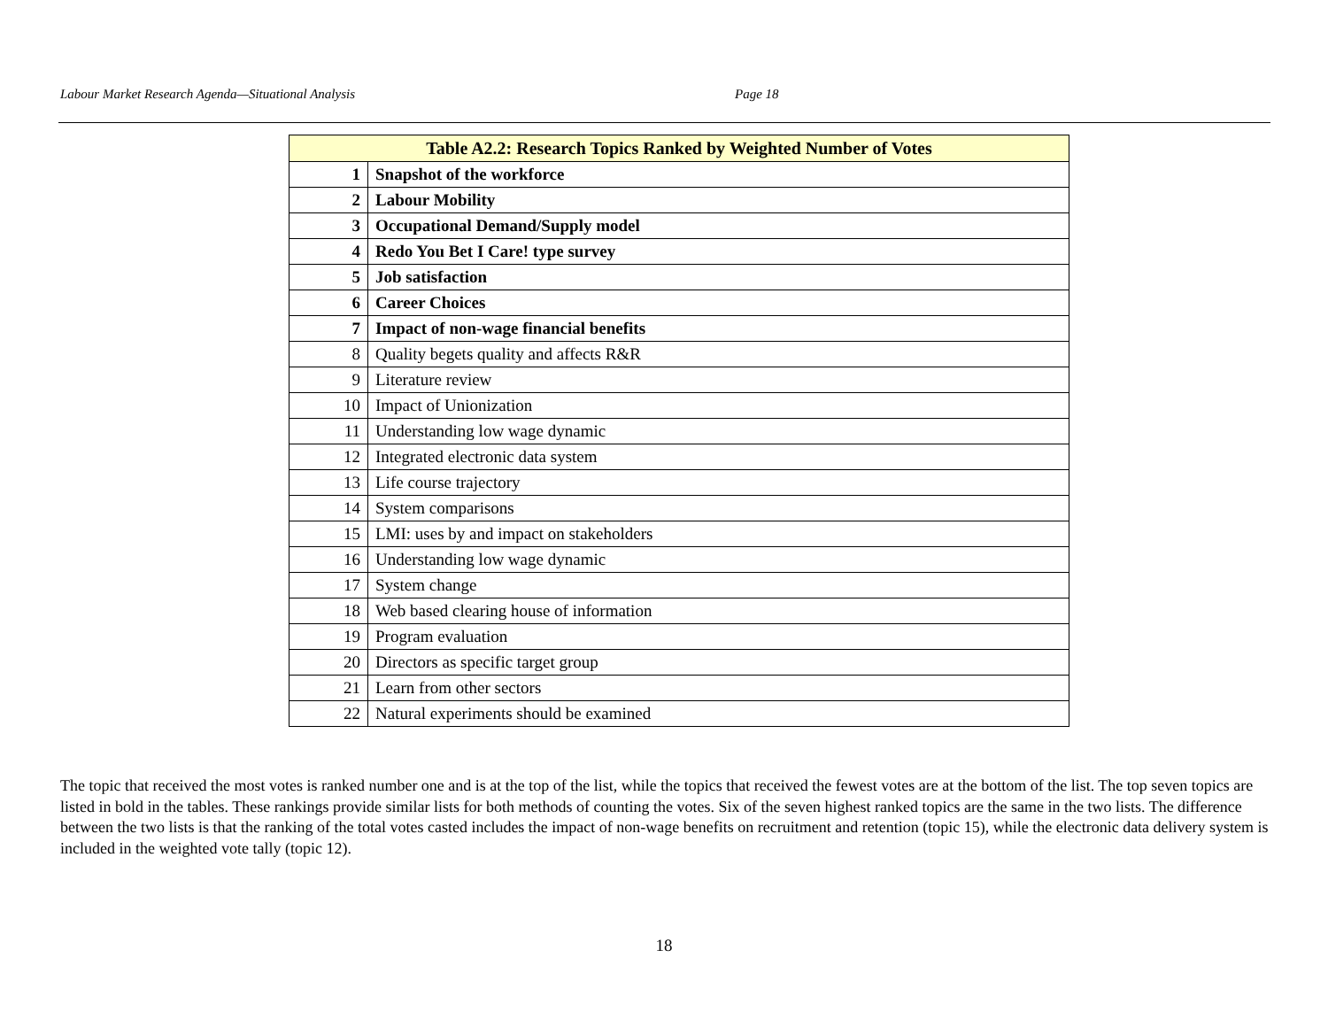Labour Market Research Agenda—Situational Analysis Page 18
| Table A2.2: Research Topics Ranked by Weighted Number of Votes | |
| --- | --- |
| 1 | Snapshot of the workforce |
| 2 | Labour Mobility |
| 3 | Occupational Demand/Supply model |
| 4 | Redo You Bet I Care! type survey |
| 5 | Job satisfaction |
| 6 | Career Choices |
| 7 | Impact of non-wage financial benefits |
| 8 | Quality begets quality and affects R&R |
| 9 | Literature review |
| 10 | Impact of Unionization |
| 11 | Understanding low wage dynamic |
| 12 | Integrated electronic data system |
| 13 | Life course trajectory |
| 14 | System comparisons |
| 15 | LMI: uses by and impact on stakeholders |
| 16 | Understanding low wage dynamic |
| 17 | System change |
| 18 | Web based clearing house of information |
| 19 | Program evaluation |
| 20 | Directors as specific target group |
| 21 | Learn from other sectors |
| 22 | Natural experiments should be examined |
The topic that received the most votes is ranked number one and is at the top of the list, while the topics that received the fewest votes are at the bottom of the list. The top seven topics are listed in bold in the tables. These rankings provide similar lists for both methods of counting the votes. Six of the seven highest ranked topics are the same in the two lists. The difference between the two lists is that the ranking of the total votes casted includes the impact of non-wage benefits on recruitment and retention (topic 15), while the electronic data delivery system is included in the weighted vote tally (topic 12).
18